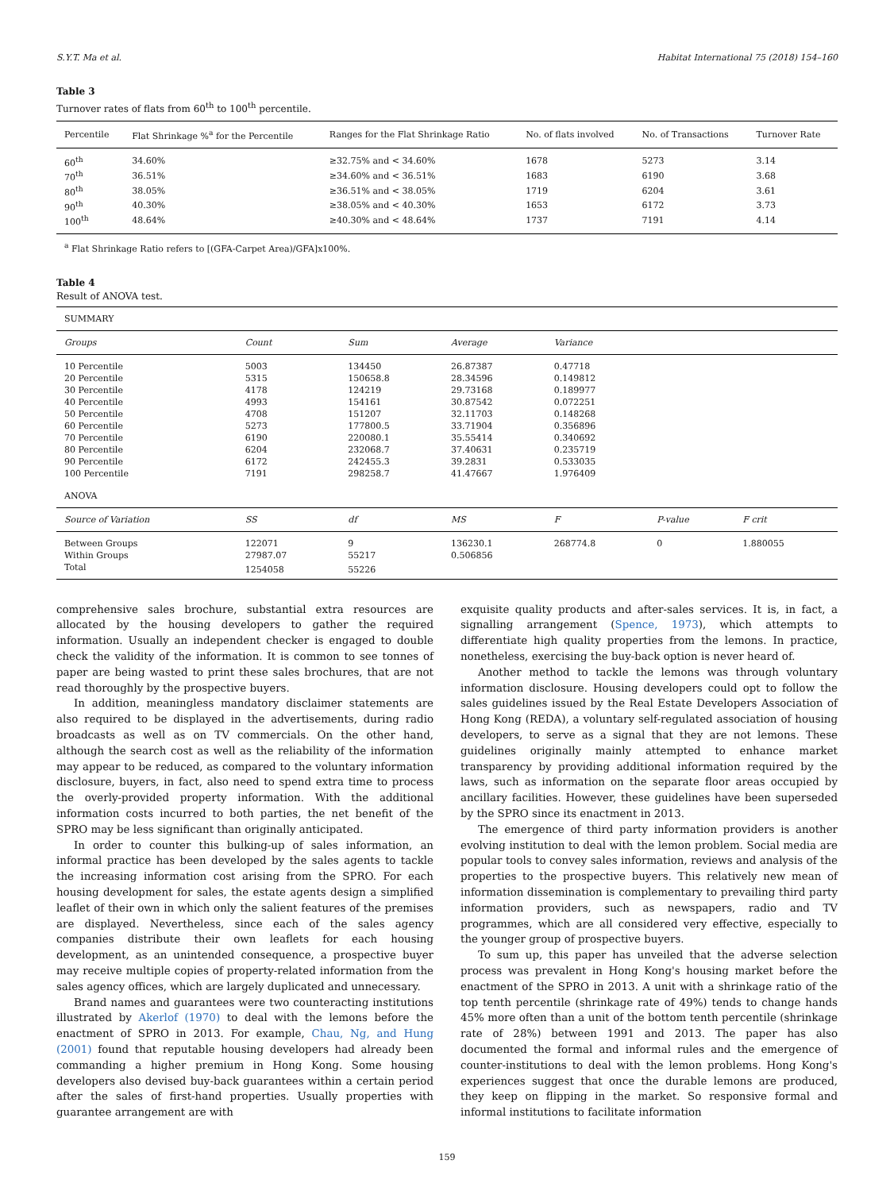S.Y.T. Ma et al. Habitat International 75 (2018) 154–160
Table 3
Turnover rates of flats from 60<sup>th</sup> to 100<sup>th</sup> percentile.
| Percentile | Flat Shrinkage %<sup>a</sup> for the Percentile | Ranges for the Flat Shrinkage Ratio | No. of flats involved | No. of Transactions | Turnover Rate |
| --- | --- | --- | --- | --- | --- |
| 60<sup>th</sup> | 34.60% | ≥32.75% and < 34.60% | 1678 | 5273 | 3.14 |
| 70<sup>th</sup> | 36.51% | ≥34.60% and < 36.51% | 1683 | 6190 | 3.68 |
| 80<sup>th</sup> | 38.05% | ≥36.51% and < 38.05% | 1719 | 6204 | 3.61 |
| 90<sup>th</sup> | 40.30% | ≥38.05% and < 40.30% | 1653 | 6172 | 3.73 |
| 100<sup>th</sup> | 48.64% | ≥40.30% and < 48.64% | 1737 | 7191 | 4.14 |
<sup>a</sup> Flat Shrinkage Ratio refers to [(GFA-Carpet Area)/GFA]x100%.
Table 4
Result of ANOVA test.
| SUMMARY | | | | | | |
| Groups | Count | Sum | Average | Variance | | |
| 10 Percentile | 5003 | 134450 | 26.87387 | 0.47718 | | |
| 20 Percentile | 5315 | 150658.8 | 28.34596 | 0.149812 | | |
| 30 Percentile | 4178 | 124219 | 29.73168 | 0.189977 | | |
| 40 Percentile | 4993 | 154161 | 30.87542 | 0.072251 | | |
| 50 Percentile | 4708 | 151207 | 32.11703 | 0.148268 | | |
| 60 Percentile | 5273 | 177800.5 | 33.71904 | 0.356896 | | |
| 70 Percentile | 6190 | 220080.1 | 35.55414 | 0.340692 | | |
| 80 Percentile | 6204 | 232068.7 | 37.40631 | 0.235719 | | |
| 90 Percentile | 6172 | 242455.3 | 39.2831 | 0.533035 | | |
| 100 Percentile | 7191 | 298258.7 | 41.47667 | 1.976409 | | |
| ANOVA | | | | | | |
| Source of Variation | SS | df | MS | F | P-value | F crit |
| Between Groups | 122071 | 9 | 136230.1 | 268774.8 | 0 | 1.880055 |
| Within Groups | 27987.07 | 55217 | 0.506856 | | | |
| Total | 1254058 | 55226 | | | | |
comprehensive sales brochure, substantial extra resources are allocated by the housing developers to gather the required information. Usually an independent checker is engaged to double check the validity of the information. It is common to see tonnes of paper are being wasted to print these sales brochures, that are not read thoroughly by the prospective buyers.
In addition, meaningless mandatory disclaimer statements are also required to be displayed in the advertisements, during radio broadcasts as well as on TV commercials. On the other hand, although the search cost as well as the reliability of the information may appear to be reduced, as compared to the voluntary information disclosure, buyers, in fact, also need to spend extra time to process the overly-provided property information. With the additional information costs incurred to both parties, the net benefit of the SPRO may be less significant than originally anticipated.
In order to counter this bulking-up of sales information, an informal practice has been developed by the sales agents to tackle the increasing information cost arising from the SPRO. For each housing development for sales, the estate agents design a simplified leaflet of their own in which only the salient features of the premises are displayed. Nevertheless, since each of the sales agency companies distribute their own leaflets for each housing development, as an unintended consequence, a prospective buyer may receive multiple copies of property-related information from the sales agency offices, which are largely duplicated and unnecessary.
Brand names and guarantees were two counteracting institutions illustrated by Akerlof (1970) to deal with the lemons before the enactment of SPRO in 2013. For example, Chau, Ng, and Hung (2001) found that reputable housing developers had already been commanding a higher premium in Hong Kong. Some housing developers also devised buy-back guarantees within a certain period after the sales of first-hand properties. Usually properties with guarantee arrangement are with
exquisite quality products and after-sales services. It is, in fact, a signalling arrangement (Spence, 1973), which attempts to differentiate high quality properties from the lemons. In practice, nonetheless, exercising the buy-back option is never heard of.
Another method to tackle the lemons was through voluntary information disclosure. Housing developers could opt to follow the sales guidelines issued by the Real Estate Developers Association of Hong Kong (REDA), a voluntary self-regulated association of housing developers, to serve as a signal that they are not lemons. These guidelines originally mainly attempted to enhance market transparency by providing additional information required by the laws, such as information on the separate floor areas occupied by ancillary facilities. However, these guidelines have been superseded by the SPRO since its enactment in 2013.
The emergence of third party information providers is another evolving institution to deal with the lemon problem. Social media are popular tools to convey sales information, reviews and analysis of the properties to the prospective buyers. This relatively new mean of information dissemination is complementary to prevailing third party information providers, such as newspapers, radio and TV programmes, which are all considered very effective, especially to the younger group of prospective buyers.
To sum up, this paper has unveiled that the adverse selection process was prevalent in Hong Kong's housing market before the enactment of the SPRO in 2013. A unit with a shrinkage ratio of the top tenth percentile (shrinkage rate of 49%) tends to change hands 45% more often than a unit of the bottom tenth percentile (shrinkage rate of 28%) between 1991 and 2013. The paper has also documented the formal and informal rules and the emergence of counter-institutions to deal with the lemon problems. Hong Kong's experiences suggest that once the durable lemons are produced, they keep on flipping in the market. So responsive formal and informal institutions to facilitate information
159